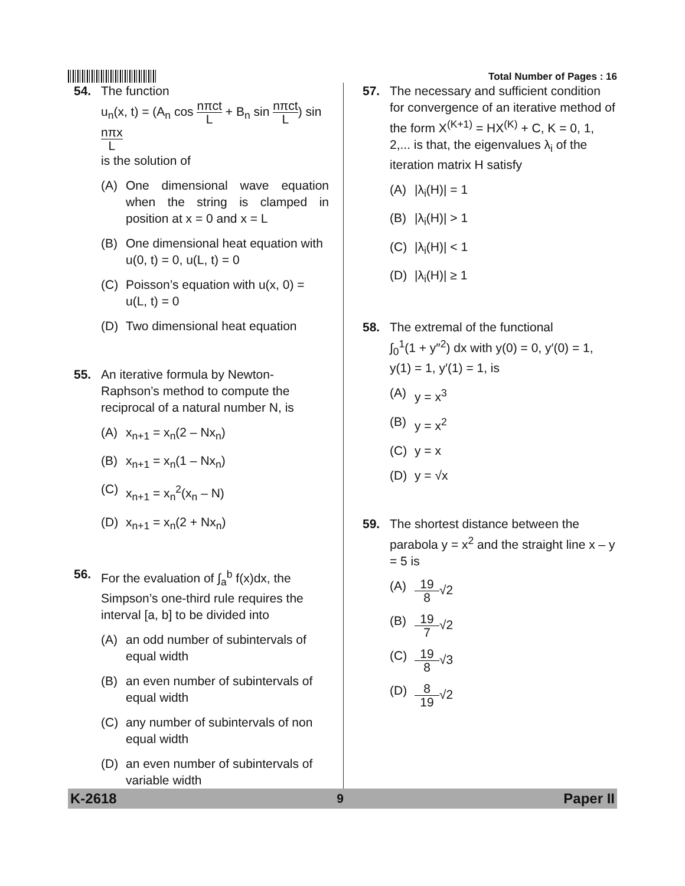Total Number of Pages : 16
54. The function
u<sub>n</sub>(x, t) = (A<sub>n</sub> cos nπct L + B<sub>n</sub> sin nπct L) sin nπx L
is the solution of
(A) One dimensional wave equation when the string is clamped in position at x = 0 and x = L
(B) One dimensional heat equation with u(0, t) = 0, u(L, t) = 0
(C) Poisson’s equation with u(x, 0) = u(L, t) = 0
(D) Two dimensional heat equation
55. An iterative formula by Newton-Raphson’s method to compute the reciprocal of a natural number N, is
(A) x<sub>n+1</sub> = x<sub>n</sub>(2 – Nx<sub>n</sub>)
(B) x<sub>n+1</sub> = x<sub>n</sub>(1 – Nx<sub>n</sub>)
(C) x<sub>n+1</sub> = x<sub>n</sub><sup>2</sup>(x<sub>n</sub> – N)
(D) x<sub>n+1</sub> = x<sub>n</sub>(2 + Nx<sub>n</sub>)
56. For the evaluation of ∫<sub>a</sub><sup>b</sup> f(x)dx, the Simpson’s one-third rule requires the interval [a, b] to be divided into
(A) an odd number of subintervals of equal width
(B) an even number of subintervals of equal width
(C) any number of subintervals of non equal width
(D) an even number of subintervals of variable width
57. The necessary and sufficient condition for convergence of an iterative method of the form X<sup>(K+1)</sup> = HX<sup>(K)</sup> + C, K = 0, 1, 2,... is that, the eigenvalues λ<sub>i</sub> of the iteration matrix H satisfy
(A) |λ<sub>i</sub>(H)| = 1
(B) |λ<sub>i</sub>(H)| > 1
(C) |λ<sub>i</sub>(H)| < 1
(D) |λ<sub>i</sub>(H)| ≥ 1
58. The extremal of the functional
∫<sub>0</sub><sup>1</sup>(1 + y″<sup>2</sup>) dx with y(0) = 0, y′(0) = 1,
y(1) = 1, y′(1) = 1, is
(A) y = x<sup>3</sup>
(B) y = x<sup>2</sup>
(C) y = x
(D) y = √x
59. The shortest distance between the parabola y = x<sup>2</sup> and the straight line x – y = 5 is
(A) 19 8 √2
(B) 19 7 √2
(C) 19 8 √3
(D) 8 19 √2
K-2618 9 Paper II